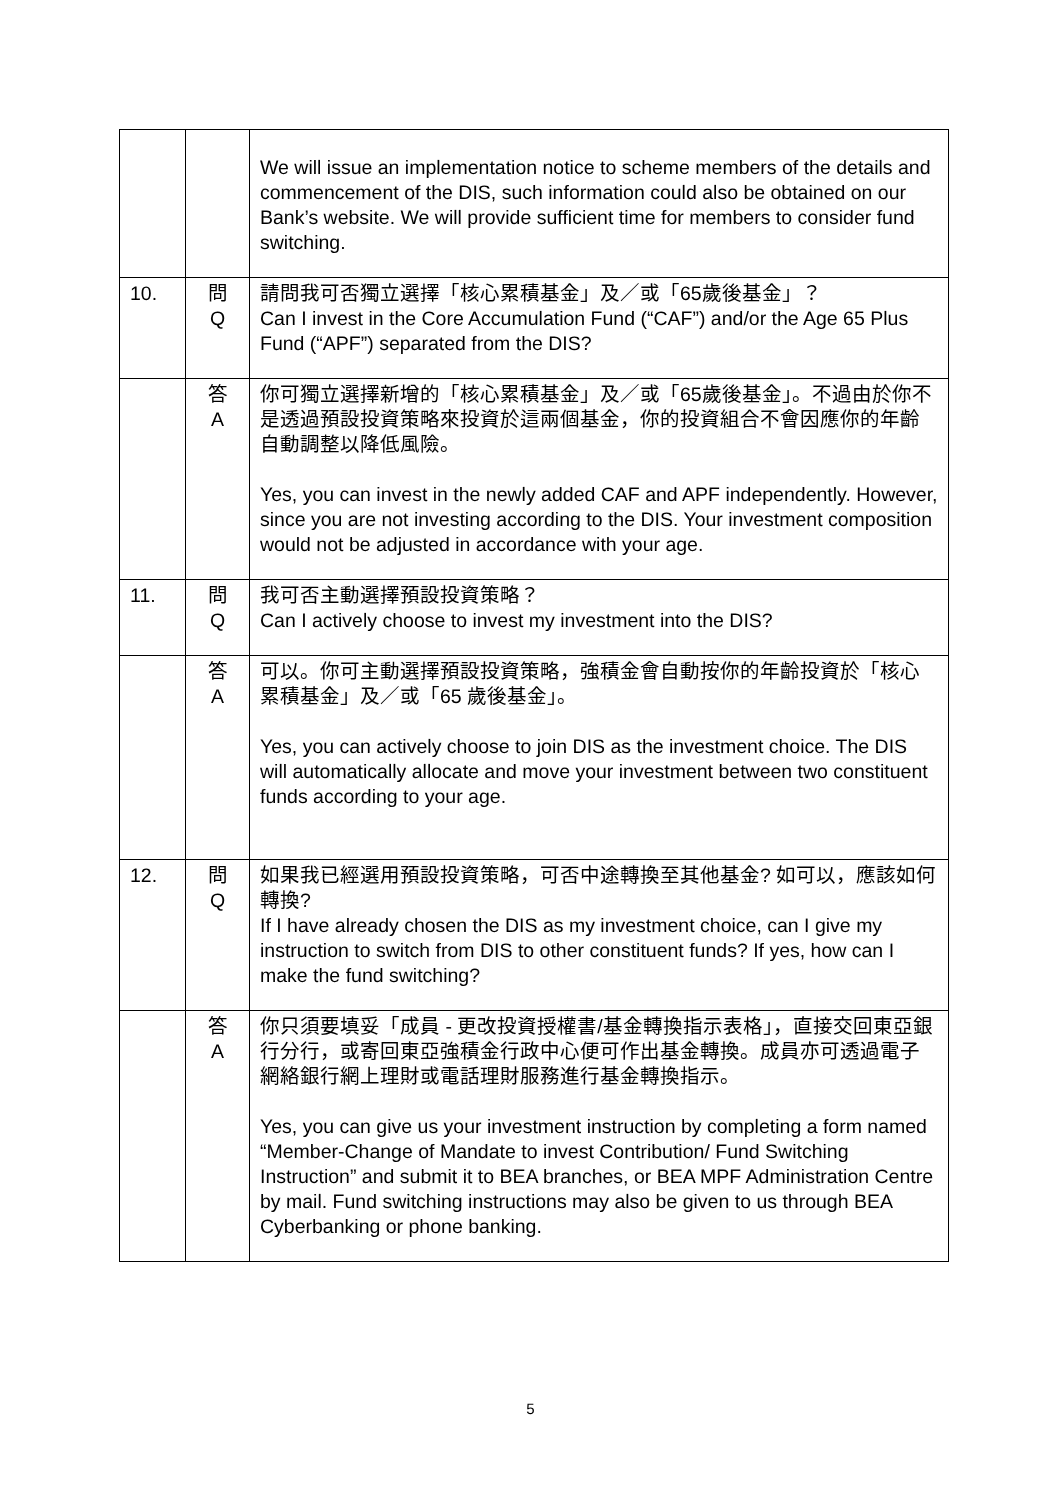| | | We will issue an implementation notice to scheme members of the details and commencement of the DIS, such information could also be obtained on our Bank’s website. We will provide sufficient time for members to consider fund switching. |
| 10. | 問 Q | 請問我可否獨立選擇「核心累積基金」及／或「65歲後基金」？ Can I invest in the Core Accumulation Fund (“CAF”) and/or the Age 65 Plus Fund (“APF”) separated from the DIS? |
| | 答 A | 你可獨立選擇新增的「核心累積基金」及／或「65歲後基金」。不過由於你不是透過預設投資策略來投資於這兩個基金，你的投資組合不會因應你的年齡自動調整以降低風險。 Yes, you can invest in the newly added CAF and APF independently. However, since you are not investing according to the DIS. Your investment composition would not be adjusted in accordance with your age. |
| 11. | 問 Q | 我可否主動選擇預設投資策略？ Can I actively choose to invest my investment into the DIS? |
| | 答 A | 可以。你可主動選擇預設投資策略，強積金會自動按你的年齡投資於「核心累積基金」及／或「65 歲後基金」。 Yes, you can actively choose to join DIS as the investment choice. The DIS will automatically allocate and move your investment between two constituent funds according to your age. |
| 12. | 問 Q | 如果我已經選用預設投資策略，可否中途轉換至其他基金? 如可以，應該如何轉換? If I have already chosen the DIS as my investment choice, can I give my instruction to switch from DIS to other constituent funds? If yes, how can I make the fund switching? |
| | 答 A | 你只須要填妥「成員 - 更改投資授權書/基金轉換指示表格」，直接交回東亞銀行分行，或寄回東亞強積金行政中心便可作出基金轉換。成員亦可透過電子網絡銀行網上理財或電話理財服務進行基金轉換指示。 Yes, you can give us your investment instruction by completing a form named “Member-Change of Mandate to invest Contribution/ Fund Switching Instruction” and submit it to BEA branches, or BEA MPF Administration Centre by mail. Fund switching instructions may also be given to us through BEA Cyberbanking or phone banking. |
5